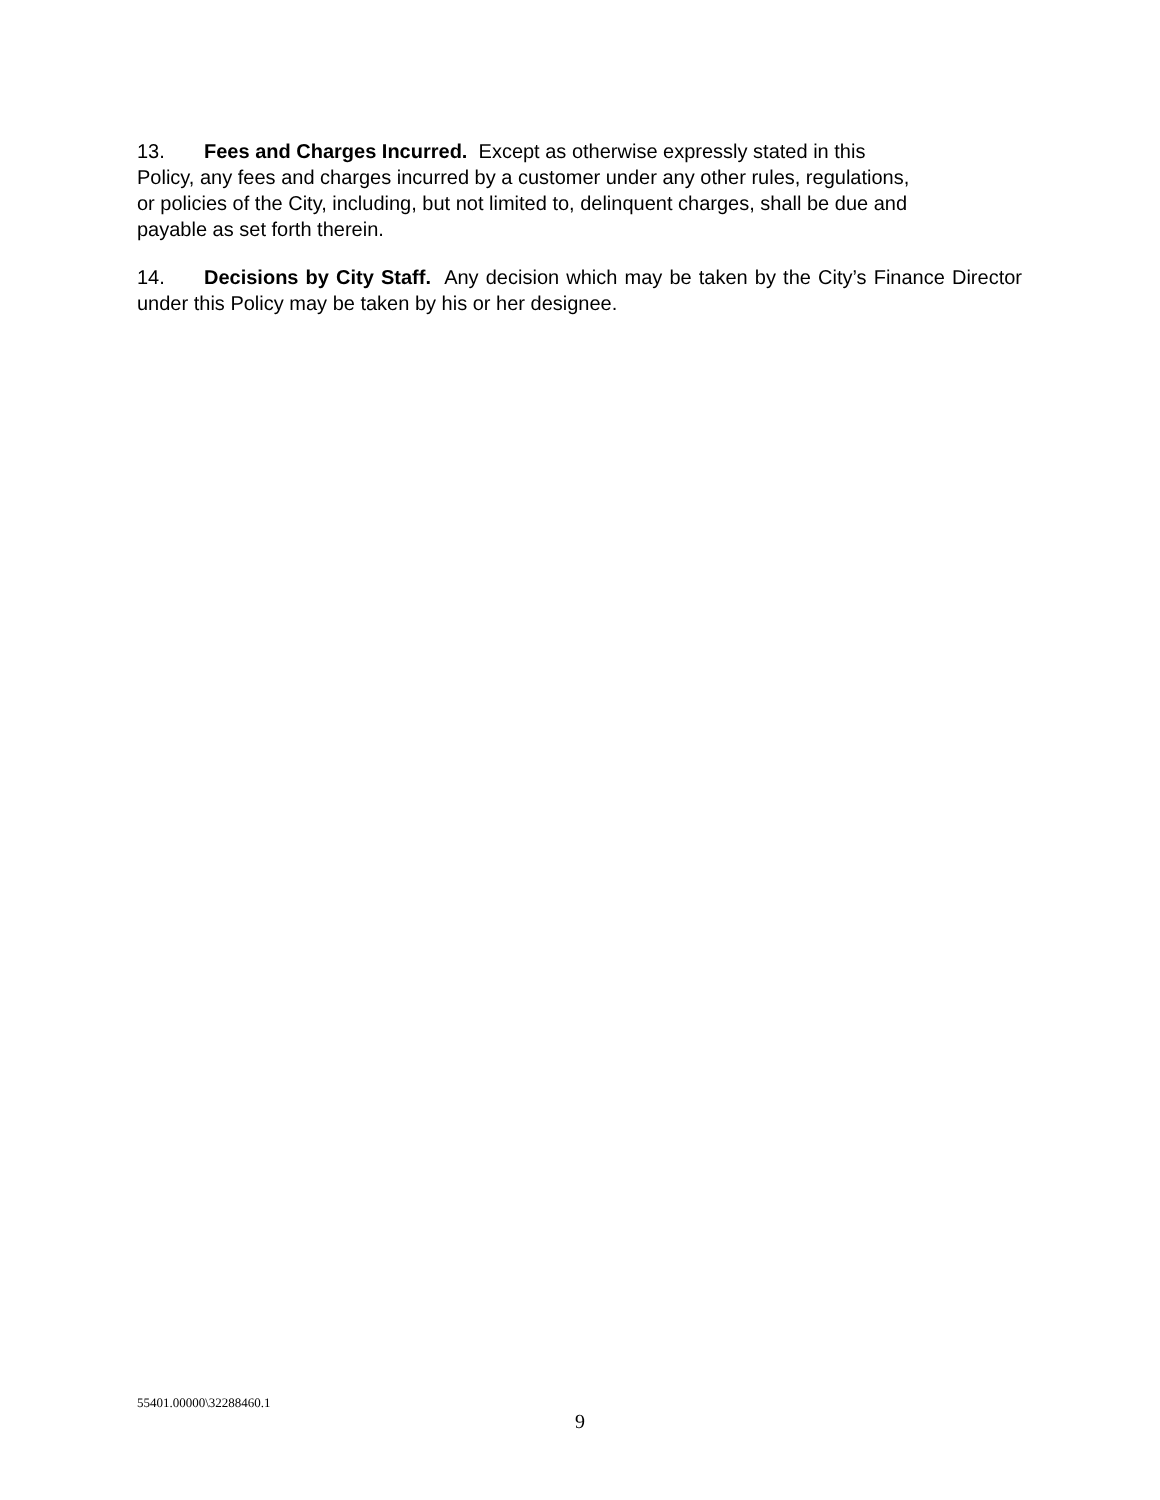13. Fees and Charges Incurred. Except as otherwise expressly stated in this
Policy, any fees and charges incurred by a customer under any other rules, regulations,
or policies of the City, including, but not limited to, delinquent charges, shall be due and
payable as set forth therein.
14. Decisions by City Staff. Any decision which may be taken by the City’s Finance Director under this Policy may be taken by his or her designee.
55401.00000\32288460.1
9